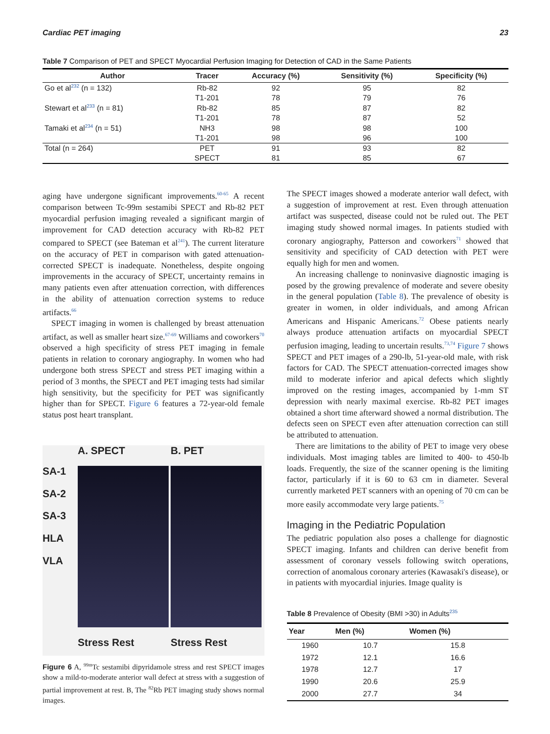Cardiac PET imaging 23
Table 7 Comparison of PET and SPECT Myocardial Perfusion Imaging for Detection of CAD in the Same Patients
| Author | Tracer | Accuracy (%) | Sensitivity (%) | Specificity (%) |
| --- | --- | --- | --- | --- |
| Go et al<sup>232</sup> (n = 132) | Rb-82 | 92 | 95 | 82 |
| | T1-201 | 78 | 79 | 76 |
| Stewart et al<sup>233</sup> (n = 81) | Rb-82 | 85 | 87 | 82 |
| | T1-201 | 78 | 87 | 52 |
| Tamaki et al<sup>234</sup> (n = 51) | NH3 | 98 | 98 | 100 |
| | T1-201 | 98 | 96 | 100 |
| Total (n = 264) | PET | 91 | 93 | 82 |
| | SPECT | 81 | 85 | 67 |
aging have undergone significant improvements.<sup>60-65</sup> A recent comparison between Tc-99m sestamibi SPECT and Rb-82 PET myocardial perfusion imaging revealed a significant margin of improvement for CAD detection accuracy with Rb-82 PET compared to SPECT (see Bateman et al<sup>241</sup>). The current literature on the accuracy of PET in comparison with gated attenuation-corrected SPECT is inadequate. Nonetheless, despite ongoing improvements in the accuracy of SPECT, uncertainty remains in many patients even after attenuation correction, with differences in the ability of attenuation correction systems to reduce artifacts.<sup>66</sup>
SPECT imaging in women is challenged by breast attenuation artifact, as well as smaller heart size.<sup>67-69</sup> Williams and coworkers<sup>70</sup> observed a high specificity of stress PET imaging in female patients in relation to coronary angiography. In women who had undergone both stress SPECT and stress PET imaging within a period of 3 months, the SPECT and PET imaging tests had similar high sensitivity, but the specificity for PET was significantly higher than for SPECT. Figure 6 features a 72-year-old female status post heart transplant.
A. SPECT
B. PET
SA-1
SA-2
SA-3
HLA
VLA
Stress Rest
Stress Rest
Figure 6 A, <sup>99m</sup>Tc sestamibi dipyridamole stress and rest SPECT images show a mild-to-moderate anterior wall defect at stress with a suggestion of partial improvement at rest. B, The <sup>82</sup>Rb PET imaging study shows normal images.
The SPECT images showed a moderate anterior wall defect, with a suggestion of improvement at rest. Even through attenuation artifact was suspected, disease could not be ruled out. The PET imaging study showed normal images. In patients studied with coronary angiography, Patterson and coworkers<sup>71</sup> showed that sensitivity and specificity of CAD detection with PET were equally high for men and women.
An increasing challenge to noninvasive diagnostic imaging is posed by the growing prevalence of moderate and severe obesity in the general population (Table 8). The prevalence of obesity is greater in women, in older individuals, and among African Americans and Hispanic Americans.<sup>72</sup> Obese patients nearly always produce attenuation artifacts on myocardial SPECT perfusion imaging, leading to uncertain results.<sup>73,74</sup> Figure 7 shows SPECT and PET images of a 290-lb, 51-year-old male, with risk factors for CAD. The SPECT attenuation-corrected images show mild to moderate inferior and apical defects which slightly improved on the resting images, accompanied by 1-mm ST depression with nearly maximal exercise. Rb-82 PET images obtained a short time afterward showed a normal distribution. The defects seen on SPECT even after attenuation correction can still be attributed to attenuation.
There are limitations to the ability of PET to image very obese individuals. Most imaging tables are limited to 400- to 450-lb loads. Frequently, the size of the scanner opening is the limiting factor, particularly if it is 60 to 63 cm in diameter. Several currently marketed PET scanners with an opening of 70 cm can be more easily accommodate very large patients.<sup>75</sup>
Imaging in the Pediatric Population
The pediatric population also poses a challenge for diagnostic SPECT imaging. Infants and children can derive benefit from assessment of coronary vessels following switch operations, correction of anomalous coronary arteries (Kawasaki's disease), or in patients with myocardial injuries. Image quality is
Table 8 Prevalence of Obesity (BMI >30) in Adults<sup>235</sup>
| Year | Men (%) | Women (%) |
| --- | --- | --- |
| 1960 | 10.7 | 15.8 |
| 1972 | 12.1 | 16.6 |
| 1978 | 12.7 | 17 |
| 1990 | 20.6 | 25.9 |
| 2000 | 27.7 | 34 |